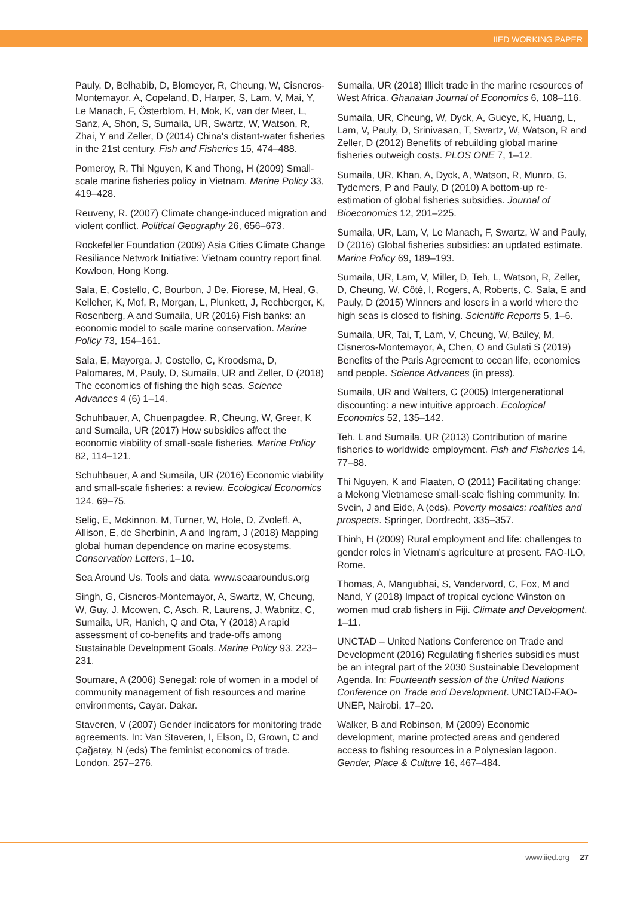IIED WORKING PAPER
Pauly, D, Belhabib, D, Blomeyer, R, Cheung, W, Cisneros-Montemayor, A, Copeland, D, Harper, S, Lam, V, Mai, Y, Le Manach, F, Österblom, H, Mok, K, van der Meer, L, Sanz, A, Shon, S, Sumaila, UR, Swartz, W, Watson, R, Zhai, Y and Zeller, D (2014) China's distant-water fisheries in the 21st century. Fish and Fisheries 15, 474–488.
Pomeroy, R, Thi Nguyen, K and Thong, H (2009) Small-scale marine fisheries policy in Vietnam. Marine Policy 33, 419–428.
Reuveny, R. (2007) Climate change-induced migration and violent conflict. Political Geography 26, 656–673.
Rockefeller Foundation (2009) Asia Cities Climate Change Resiliance Network Initiative: Vietnam country report final. Kowloon, Hong Kong.
Sala, E, Costello, C, Bourbon, J De, Fiorese, M, Heal, G, Kelleher, K, Mof, R, Morgan, L, Plunkett, J, Rechberger, K, Rosenberg, A and Sumaila, UR (2016) Fish banks: an economic model to scale marine conservation. Marine Policy 73, 154–161.
Sala, E, Mayorga, J, Costello, C, Kroodsma, D, Palomares, M, Pauly, D, Sumaila, UR and Zeller, D (2018) The economics of fishing the high seas. Science Advances 4 (6) 1–14.
Schuhbauer, A, Chuenpagdee, R, Cheung, W, Greer, K and Sumaila, UR (2017) How subsidies affect the economic viability of small-scale fisheries. Marine Policy 82, 114–121.
Schuhbauer, A and Sumaila, UR (2016) Economic viability and small-scale fisheries: a review. Ecological Economics 124, 69–75.
Selig, E, Mckinnon, M, Turner, W, Hole, D, Zvoleff, A, Allison, E, de Sherbinin, A and Ingram, J (2018) Mapping global human dependence on marine ecosystems. Conservation Letters, 1–10.
Sea Around Us. Tools and data. www.seaaroundus.org
Singh, G, Cisneros-Montemayor, A, Swartz, W, Cheung, W, Guy, J, Mcowen, C, Asch, R, Laurens, J, Wabnitz, C, Sumaila, UR, Hanich, Q and Ota, Y (2018) A rapid assessment of co-benefits and trade-offs among Sustainable Development Goals. Marine Policy 93, 223–231.
Soumare, A (2006) Senegal: role of women in a model of community management of fish resources and marine environments, Cayar. Dakar.
Staveren, V (2007) Gender indicators for monitoring trade agreements. In: Van Staveren, I, Elson, D, Grown, C and Çağatay, N (eds) The feminist economics of trade. London, 257–276.
Sumaila, UR (2018) Illicit trade in the marine resources of West Africa. Ghanaian Journal of Economics 6, 108–116.
Sumaila, UR, Cheung, W, Dyck, A, Gueye, K, Huang, L, Lam, V, Pauly, D, Srinivasan, T, Swartz, W, Watson, R and Zeller, D (2012) Benefits of rebuilding global marine fisheries outweigh costs. PLOS ONE 7, 1–12.
Sumaila, UR, Khan, A, Dyck, A, Watson, R, Munro, G, Tydemers, P and Pauly, D (2010) A bottom-up re-estimation of global fisheries subsidies. Journal of Bioeconomics 12, 201–225.
Sumaila, UR, Lam, V, Le Manach, F, Swartz, W and Pauly, D (2016) Global fisheries subsidies: an updated estimate. Marine Policy 69, 189–193.
Sumaila, UR, Lam, V, Miller, D, Teh, L, Watson, R, Zeller, D, Cheung, W, Côté, I, Rogers, A, Roberts, C, Sala, E and Pauly, D (2015) Winners and losers in a world where the high seas is closed to fishing. Scientific Reports 5, 1–6.
Sumaila, UR, Tai, T, Lam, V, Cheung, W, Bailey, M, Cisneros-Montemayor, A, Chen, O and Gulati S (2019) Benefits of the Paris Agreement to ocean life, economies and people. Science Advances (in press).
Sumaila, UR and Walters, C (2005) Intergenerational discounting: a new intuitive approach. Ecological Economics 52, 135–142.
Teh, L and Sumaila, UR (2013) Contribution of marine fisheries to worldwide employment. Fish and Fisheries 14, 77–88.
Thi Nguyen, K and Flaaten, O (2011) Facilitating change: a Mekong Vietnamese small-scale fishing community. In: Svein, J and Eide, A (eds). Poverty mosaics: realities and prospects. Springer, Dordrecht, 335–357.
Thinh, H (2009) Rural employment and life: challenges to gender roles in Vietnam's agriculture at present. FAO-ILO, Rome.
Thomas, A, Mangubhai, S, Vandervord, C, Fox, M and Nand, Y (2018) Impact of tropical cyclone Winston on women mud crab fishers in Fiji. Climate and Development, 1–11.
UNCTAD – United Nations Conference on Trade and Development (2016) Regulating fisheries subsidies must be an integral part of the 2030 Sustainable Development Agenda. In: Fourteenth session of the United Nations Conference on Trade and Development. UNCTAD-FAO-UNEP, Nairobi, 17–20.
Walker, B and Robinson, M (2009) Economic development, marine protected areas and gendered access to fishing resources in a Polynesian lagoon. Gender, Place & Culture 16, 467–484.
www.iied.org 27